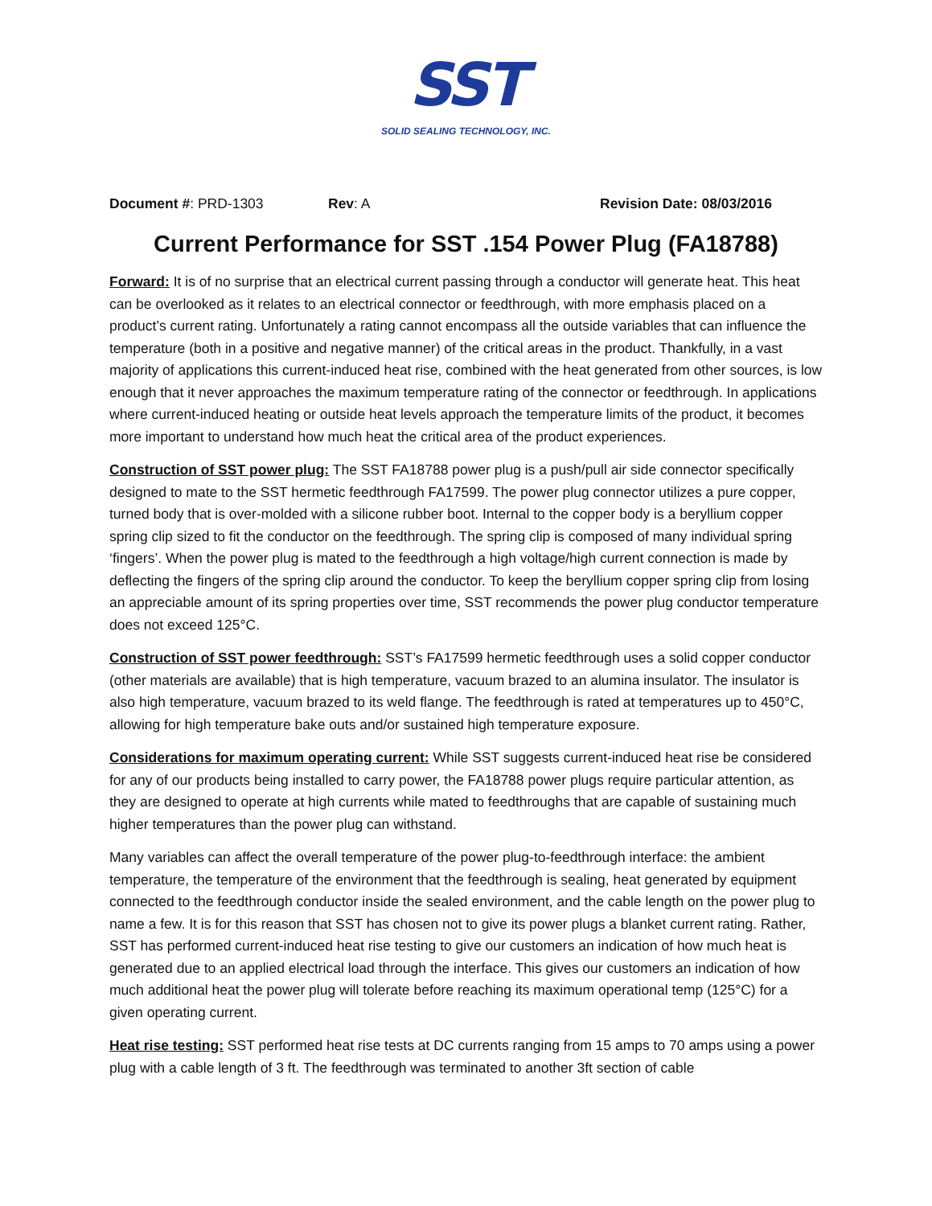SST
SOLID SEALING TECHNOLOGY, INC.
Document #: PRD-1303 Rev: A Revision Date: 08/03/2016
Current Performance for SST .154 Power Plug (FA18788)
Forward: It is of no surprise that an electrical current passing through a conductor will generate heat. This heat can be overlooked as it relates to an electrical connector or feedthrough, with more emphasis placed on a product’s current rating. Unfortunately a rating cannot encompass all the outside variables that can influence the temperature (both in a positive and negative manner) of the critical areas in the product. Thankfully, in a vast majority of applications this current-induced heat rise, combined with the heat generated from other sources, is low enough that it never approaches the maximum temperature rating of the connector or feedthrough. In applications where current-induced heating or outside heat levels approach the temperature limits of the product, it becomes more important to understand how much heat the critical area of the product experiences.
Construction of SST power plug: The SST FA18788 power plug is a push/pull air side connector specifically designed to mate to the SST hermetic feedthrough FA17599. The power plug connector utilizes a pure copper, turned body that is over-molded with a silicone rubber boot. Internal to the copper body is a beryllium copper spring clip sized to fit the conductor on the feedthrough. The spring clip is composed of many individual spring ‘fingers’. When the power plug is mated to the feedthrough a high voltage/high current connection is made by deflecting the fingers of the spring clip around the conductor. To keep the beryllium copper spring clip from losing an appreciable amount of its spring properties over time, SST recommends the power plug conductor temperature does not exceed 125°C.
Construction of SST power feedthrough: SST’s FA17599 hermetic feedthrough uses a solid copper conductor (other materials are available) that is high temperature, vacuum brazed to an alumina insulator. The insulator is also high temperature, vacuum brazed to its weld flange. The feedthrough is rated at temperatures up to 450°C, allowing for high temperature bake outs and/or sustained high temperature exposure.
Considerations for maximum operating current: While SST suggests current-induced heat rise be considered for any of our products being installed to carry power, the FA18788 power plugs require particular attention, as they are designed to operate at high currents while mated to feedthroughs that are capable of sustaining much higher temperatures than the power plug can withstand.
Many variables can affect the overall temperature of the power plug-to-feedthrough interface: the ambient temperature, the temperature of the environment that the feedthrough is sealing, heat generated by equipment connected to the feedthrough conductor inside the sealed environment, and the cable length on the power plug to name a few. It is for this reason that SST has chosen not to give its power plugs a blanket current rating. Rather, SST has performed current-induced heat rise testing to give our customers an indication of how much heat is generated due to an applied electrical load through the interface. This gives our customers an indication of how much additional heat the power plug will tolerate before reaching its maximum operational temp (125°C) for a given operating current.
Heat rise testing: SST performed heat rise tests at DC currents ranging from 15 amps to 70 amps using a power plug with a cable length of 3 ft. The feedthrough was terminated to another 3ft section of cable